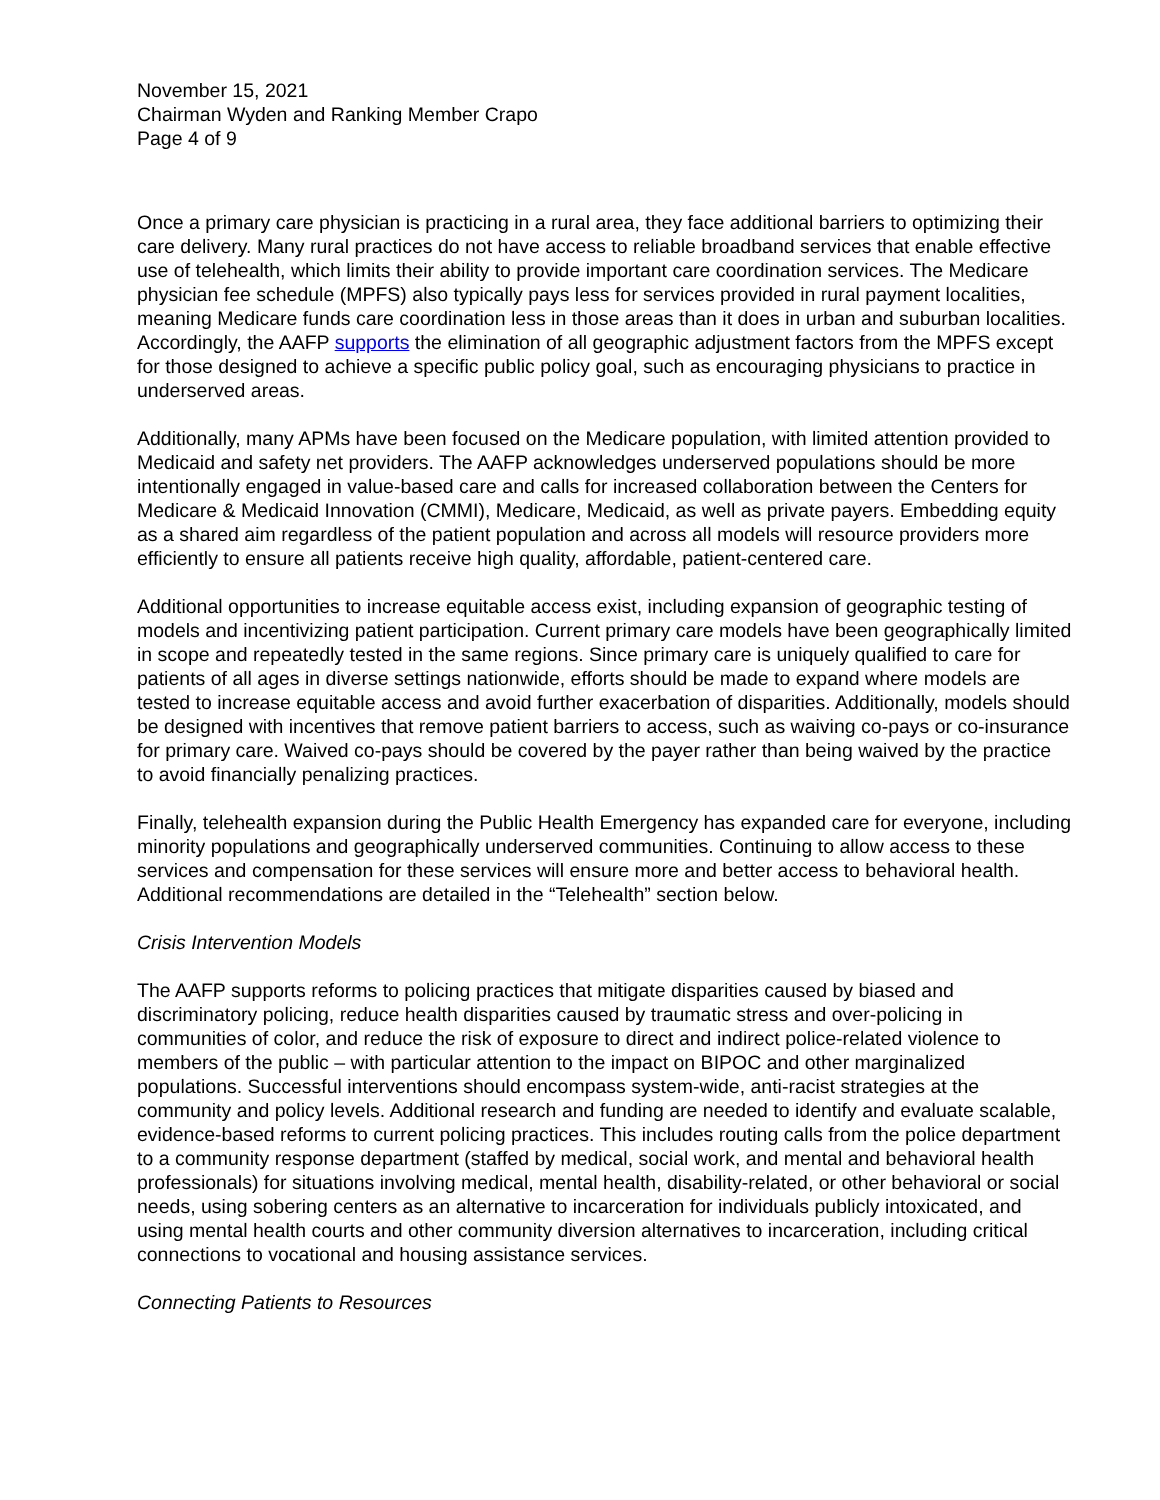November 15, 2021
Chairman Wyden and Ranking Member Crapo
Page 4 of 9
Once a primary care physician is practicing in a rural area, they face additional barriers to optimizing their care delivery. Many rural practices do not have access to reliable broadband services that enable effective use of telehealth, which limits their ability to provide important care coordination services. The Medicare physician fee schedule (MPFS) also typically pays less for services provided in rural payment localities, meaning Medicare funds care coordination less in those areas than it does in urban and suburban localities. Accordingly, the AAFP supports the elimination of all geographic adjustment factors from the MPFS except for those designed to achieve a specific public policy goal, such as encouraging physicians to practice in underserved areas.
Additionally, many APMs have been focused on the Medicare population, with limited attention provided to Medicaid and safety net providers. The AAFP acknowledges underserved populations should be more intentionally engaged in value-based care and calls for increased collaboration between the Centers for Medicare & Medicaid Innovation (CMMI), Medicare, Medicaid, as well as private payers. Embedding equity as a shared aim regardless of the patient population and across all models will resource providers more efficiently to ensure all patients receive high quality, affordable, patient-centered care.
Additional opportunities to increase equitable access exist, including expansion of geographic testing of models and incentivizing patient participation. Current primary care models have been geographically limited in scope and repeatedly tested in the same regions. Since primary care is uniquely qualified to care for patients of all ages in diverse settings nationwide, efforts should be made to expand where models are tested to increase equitable access and avoid further exacerbation of disparities. Additionally, models should be designed with incentives that remove patient barriers to access, such as waiving co-pays or co-insurance for primary care. Waived co-pays should be covered by the payer rather than being waived by the practice to avoid financially penalizing practices.
Finally, telehealth expansion during the Public Health Emergency has expanded care for everyone, including minority populations and geographically underserved communities. Continuing to allow access to these services and compensation for these services will ensure more and better access to behavioral health. Additional recommendations are detailed in the “Telehealth” section below.
Crisis Intervention Models
The AAFP supports reforms to policing practices that mitigate disparities caused by biased and discriminatory policing, reduce health disparities caused by traumatic stress and over-policing in communities of color, and reduce the risk of exposure to direct and indirect police-related violence to members of the public – with particular attention to the impact on BIPOC and other marginalized populations. Successful interventions should encompass system-wide, anti-racist strategies at the community and policy levels. Additional research and funding are needed to identify and evaluate scalable, evidence-based reforms to current policing practices. This includes routing calls from the police department to a community response department (staffed by medical, social work, and mental and behavioral health professionals) for situations involving medical, mental health, disability-related, or other behavioral or social needs, using sobering centers as an alternative to incarceration for individuals publicly intoxicated, and using mental health courts and other community diversion alternatives to incarceration, including critical connections to vocational and housing assistance services.
Connecting Patients to Resources